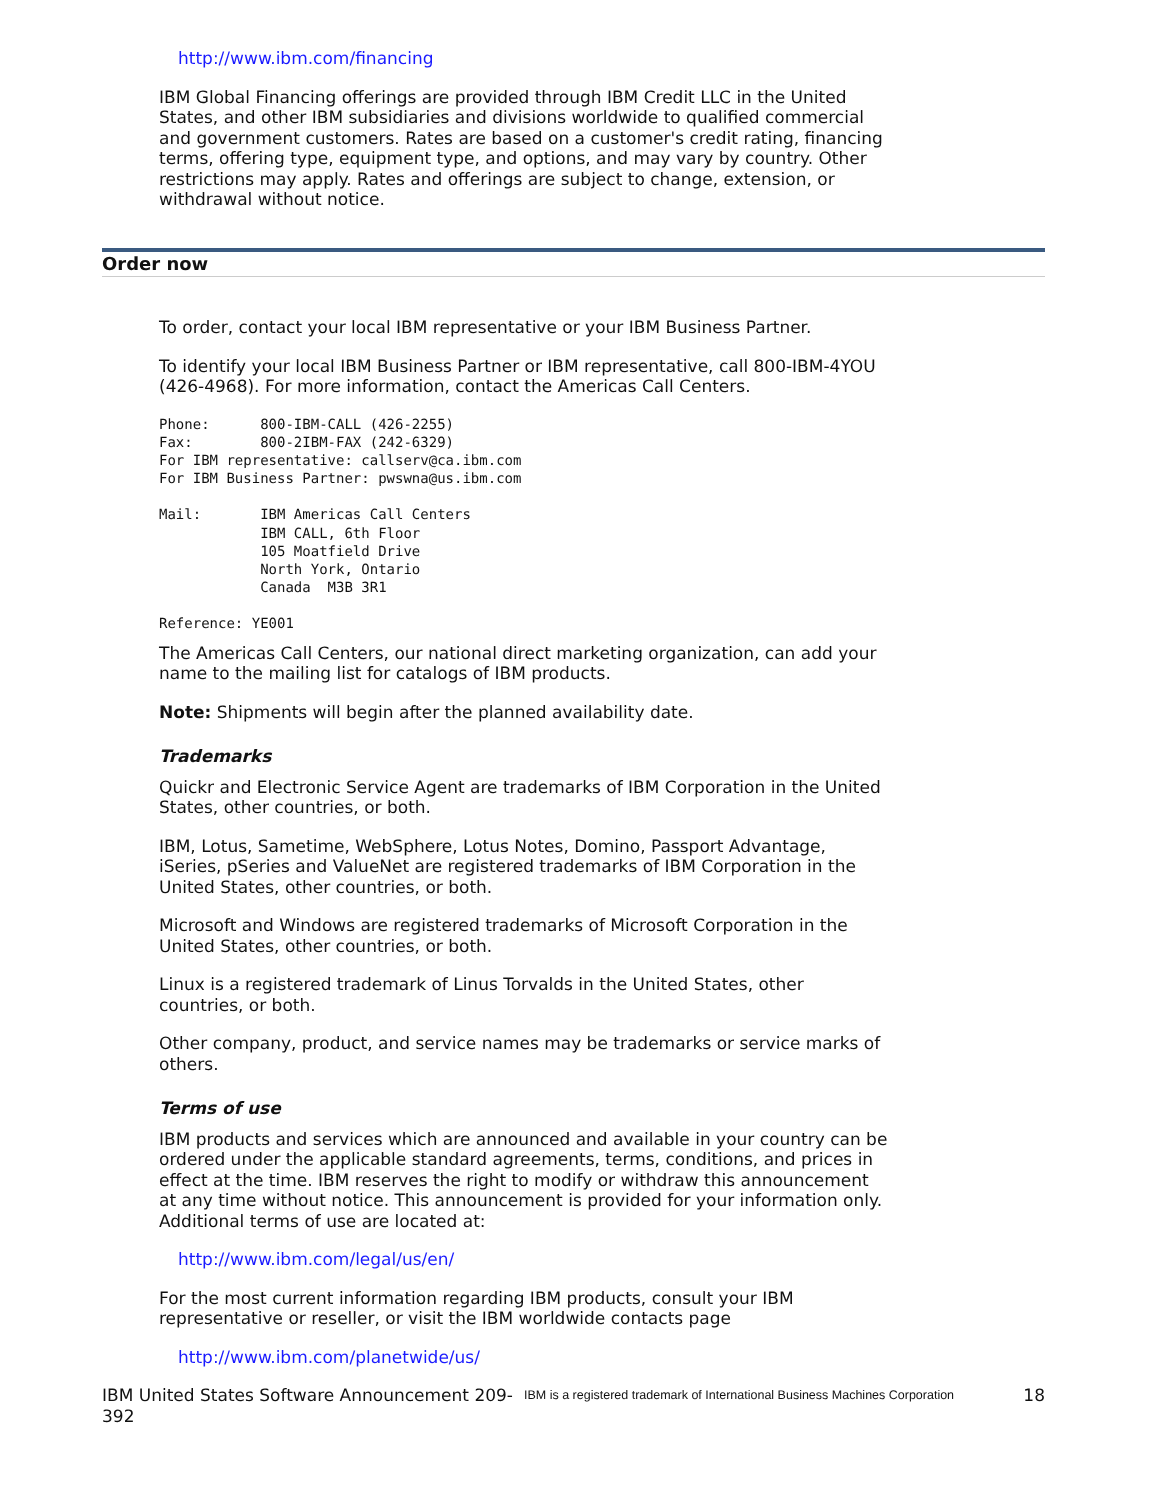http://www.ibm.com/financing
IBM Global Financing offerings are provided through IBM Credit LLC in the United States, and other IBM subsidiaries and divisions worldwide to qualified commercial and government customers. Rates are based on a customer's credit rating, financing terms, offering type, equipment type, and options, and may vary by country. Other restrictions may apply. Rates and offerings are subject to change, extension, or withdrawal without notice.
Order now
To order, contact your local IBM representative or your IBM Business Partner.
To identify your local IBM Business Partner or IBM representative, call 800-IBM-4YOU (426-4968). For more information, contact the Americas Call Centers.
Phone:      800-IBM-CALL (426-2255)
Fax:        800-2IBM-FAX (242-6329)
For IBM representative: callserv@ca.ibm.com
For IBM Business Partner: pwswna@us.ibm.com
Mail:       IBM Americas Call Centers
            IBM CALL, 6th Floor
            105 Moatfield Drive
            North York, Ontario
            Canada  M3B 3R1
Reference: YE001
The Americas Call Centers, our national direct marketing organization, can add your name to the mailing list for catalogs of IBM products.
Note: Shipments will begin after the planned availability date.
Trademarks
Quickr and Electronic Service Agent are trademarks of IBM Corporation in the United States, other countries, or both.
IBM, Lotus, Sametime, WebSphere, Lotus Notes, Domino, Passport Advantage, iSeries, pSeries and ValueNet are registered trademarks of IBM Corporation in the United States, other countries, or both.
Microsoft and Windows are registered trademarks of Microsoft Corporation in the United States, other countries, or both.
Linux is a registered trademark of Linus Torvalds in the United States, other countries, or both.
Other company, product, and service names may be trademarks or service marks of others.
Terms of use
IBM products and services which are announced and available in your country can be ordered under the applicable standard agreements, terms, conditions, and prices in effect at the time. IBM reserves the right to modify or withdraw this announcement at any time without notice. This announcement is provided for your information only. Additional terms of use are located at:
http://www.ibm.com/legal/us/en/
For the most current information regarding IBM products, consult your IBM representative or reseller, or visit the IBM worldwide contacts page
http://www.ibm.com/planetwide/us/
IBM United States Software Announcement 209-392
IBM is a registered trademark of International Business Machines Corporation
18